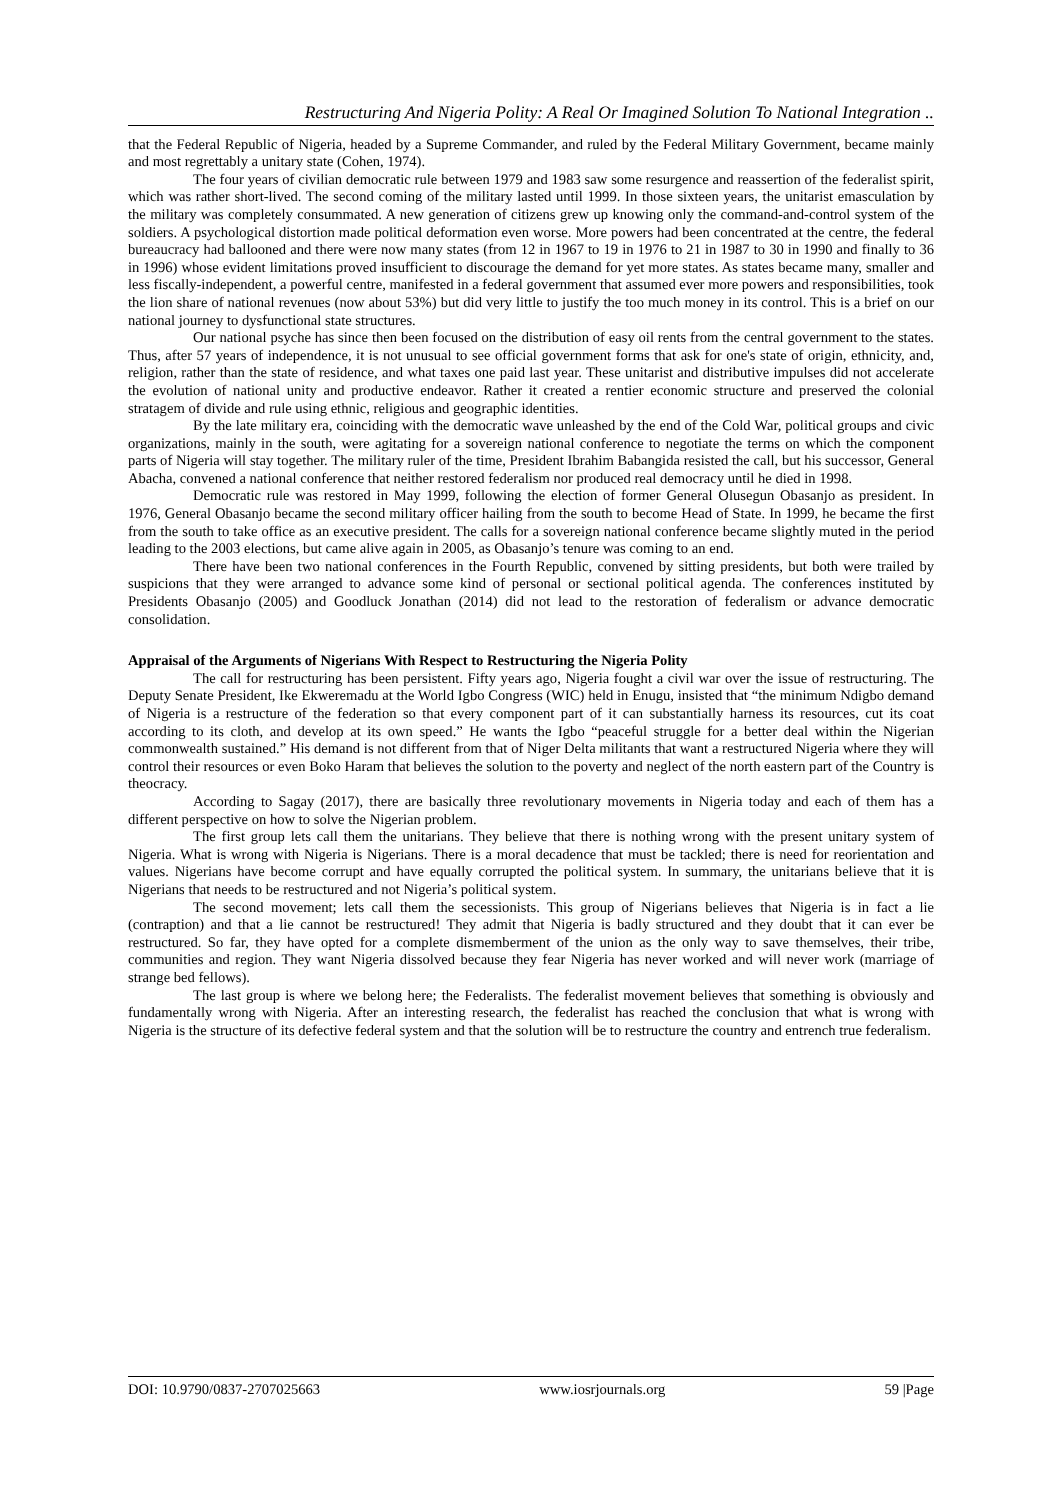Restructuring And Nigeria Polity: A Real Or Imagined Solution To National Integration ..
that the Federal Republic of Nigeria, headed by a Supreme Commander, and ruled by the Federal Military Government, became mainly and most regrettably a unitary state (Cohen, 1974).
The four years of civilian democratic rule between 1979 and 1983 saw some resurgence and reassertion of the federalist spirit, which was rather short-lived. The second coming of the military lasted until 1999. In those sixteen years, the unitarist emasculation by the military was completely consummated. A new generation of citizens grew up knowing only the command-and-control system of the soldiers. A psychological distortion made political deformation even worse. More powers had been concentrated at the centre, the federal bureaucracy had ballooned and there were now many states (from 12 in 1967 to 19 in 1976 to 21 in 1987 to 30 in 1990 and finally to 36 in 1996) whose evident limitations proved insufficient to discourage the demand for yet more states. As states became many, smaller and less fiscally-independent, a powerful centre, manifested in a federal government that assumed ever more powers and responsibilities, took the lion share of national revenues (now about 53%) but did very little to justify the too much money in its control. This is a brief on our national journey to dysfunctional state structures.
Our national psyche has since then been focused on the distribution of easy oil rents from the central government to the states. Thus, after 57 years of independence, it is not unusual to see official government forms that ask for one's state of origin, ethnicity, and, religion, rather than the state of residence, and what taxes one paid last year. These unitarist and distributive impulses did not accelerate the evolution of national unity and productive endeavor. Rather it created a rentier economic structure and preserved the colonial stratagem of divide and rule using ethnic, religious and geographic identities.
By the late military era, coinciding with the democratic wave unleashed by the end of the Cold War, political groups and civic organizations, mainly in the south, were agitating for a sovereign national conference to negotiate the terms on which the component parts of Nigeria will stay together. The military ruler of the time, President Ibrahim Babangida resisted the call, but his successor, General Abacha, convened a national conference that neither restored federalism nor produced real democracy until he died in 1998.
Democratic rule was restored in May 1999, following the election of former General Olusegun Obasanjo as president. In 1976, General Obasanjo became the second military officer hailing from the south to become Head of State. In 1999, he became the first from the south to take office as an executive president. The calls for a sovereign national conference became slightly muted in the period leading to the 2003 elections, but came alive again in 2005, as Obasanjo’s tenure was coming to an end.
There have been two national conferences in the Fourth Republic, convened by sitting presidents, but both were trailed by suspicions that they were arranged to advance some kind of personal or sectional political agenda. The conferences instituted by Presidents Obasanjo (2005) and Goodluck Jonathan (2014) did not lead to the restoration of federalism or advance democratic consolidation.
Appraisal of the Arguments of Nigerians With Respect to Restructuring the Nigeria Polity
The call for restructuring has been persistent. Fifty years ago, Nigeria fought a civil war over the issue of restructuring. The Deputy Senate President, Ike Ekweremadu at the World Igbo Congress (WIC) held in Enugu, insisted that “the minimum Ndigbo demand of Nigeria is a restructure of the federation so that every component part of it can substantially harness its resources, cut its coat according to its cloth, and develop at its own speed.” He wants the Igbo “peaceful struggle for a better deal within the Nigerian commonwealth sustained.” His demand is not different from that of Niger Delta militants that want a restructured Nigeria where they will control their resources or even Boko Haram that believes the solution to the poverty and neglect of the north eastern part of the Country is theocracy.
According to Sagay (2017), there are basically three revolutionary movements in Nigeria today and each of them has a different perspective on how to solve the Nigerian problem.
The first group lets call them the unitarians. They believe that there is nothing wrong with the present unitary system of Nigeria. What is wrong with Nigeria is Nigerians. There is a moral decadence that must be tackled; there is need for reorientation and values. Nigerians have become corrupt and have equally corrupted the political system. In summary, the unitarians believe that it is Nigerians that needs to be restructured and not Nigeria’s political system.
The second movement; lets call them the secessionists. This group of Nigerians believes that Nigeria is in fact a lie (contraption) and that a lie cannot be restructured! They admit that Nigeria is badly structured and they doubt that it can ever be restructured. So far, they have opted for a complete dismemberment of the union as the only way to save themselves, their tribe, communities and region. They want Nigeria dissolved because they fear Nigeria has never worked and will never work (marriage of strange bed fellows).
The last group is where we belong here; the Federalists. The federalist movement believes that something is obviously and fundamentally wrong with Nigeria. After an interesting research, the federalist has reached the conclusion that what is wrong with Nigeria is the structure of its defective federal system and that the solution will be to restructure the country and entrench true federalism.
DOI: 10.9790/0837-2707025663 www.iosrjournals.org 59 |Page